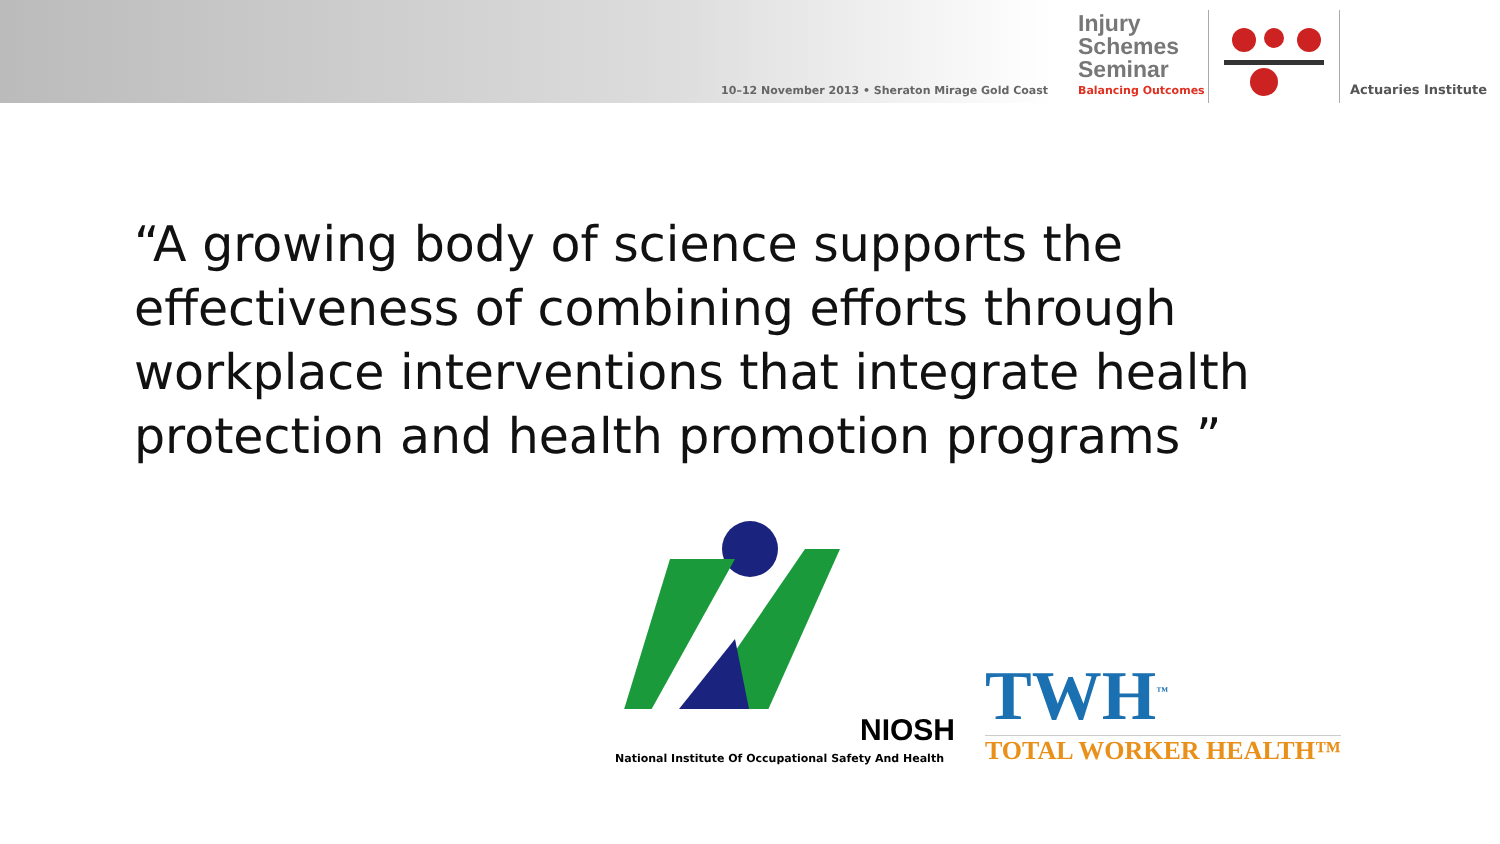10–12 November 2013 • Sheraton Mirage Gold Coast
Injury Schemes Seminar
Balancing Outcomes
Actuaries Institute
“A growing body of science supports the effectiveness of combining efforts through workplace interventions that integrate health protection and health promotion programs ”
NIOSH
National Institute Of Occupational Safety And Health
TWH<sup>™</sup>
TOTAL WORKER HEALTH™